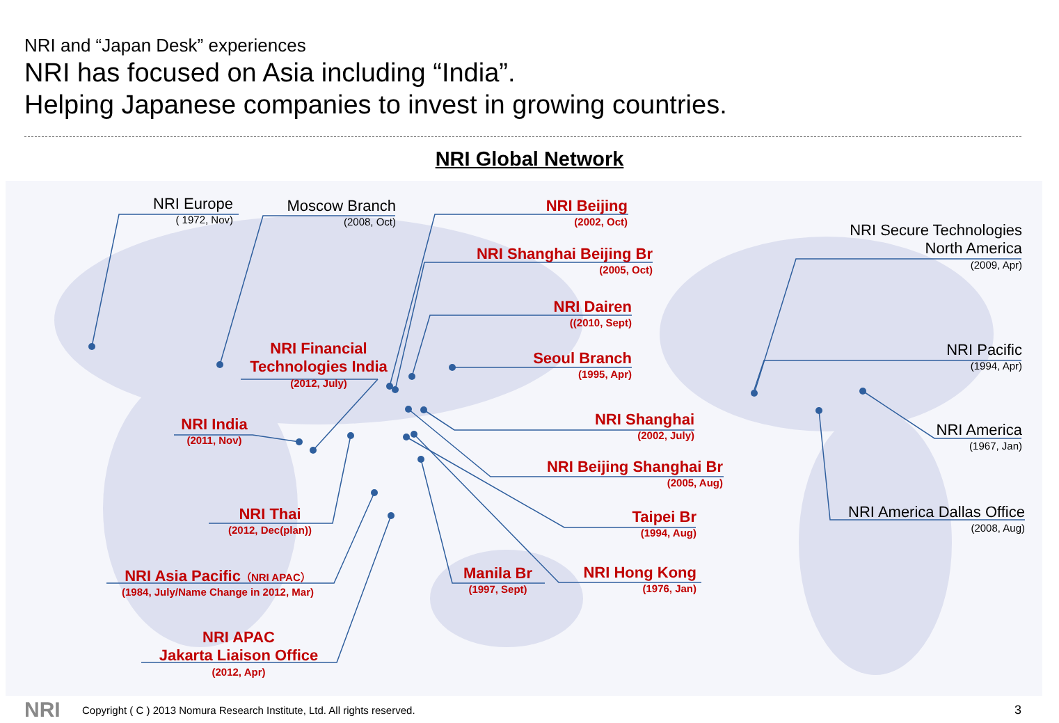NRI and “Japan Desk” experiences
NRI has focused on Asia including “India”.
Helping Japanese companies to invest in growing countries.
NRI Global Network
NRI Europe
( 1972, Nov)
Moscow Branch
(2008, Oct)
NRI Beijing
(2002, Oct)
NRI Shanghai Beijing Br
(2005, Oct)
NRI Dairen
((2010, Sept)
Seoul Branch
(1995, Apr)
NRI Secure Technologies
North America
(2009, Apr)
NRI Pacific
(1994, Apr)
NRI Financial
Technologies India
(2012, July)
NRI India
(2011, Nov)
NRI Thai
(2012, Dec(plan))
NRI Asia Pacific（NRI APAC）
(1984, July/Name Change in 2012, Mar)
NRI APAC
Jakarta Liaison Office
(2012, Apr)
NRI Shanghai
(2002, July)
NRI Beijing Shanghai Br
(2005, Aug)
Taipei Br
(1994, Aug)
Manila Br
(1997, Sept)
NRI Hong Kong
(1976, Jan)
NRI America
(1967, Jan)
NRI America Dallas Office
(2008, Aug)
NRI
Copyright ( C ) 2013 Nomura Research Institute, Ltd. All rights reserved.
3